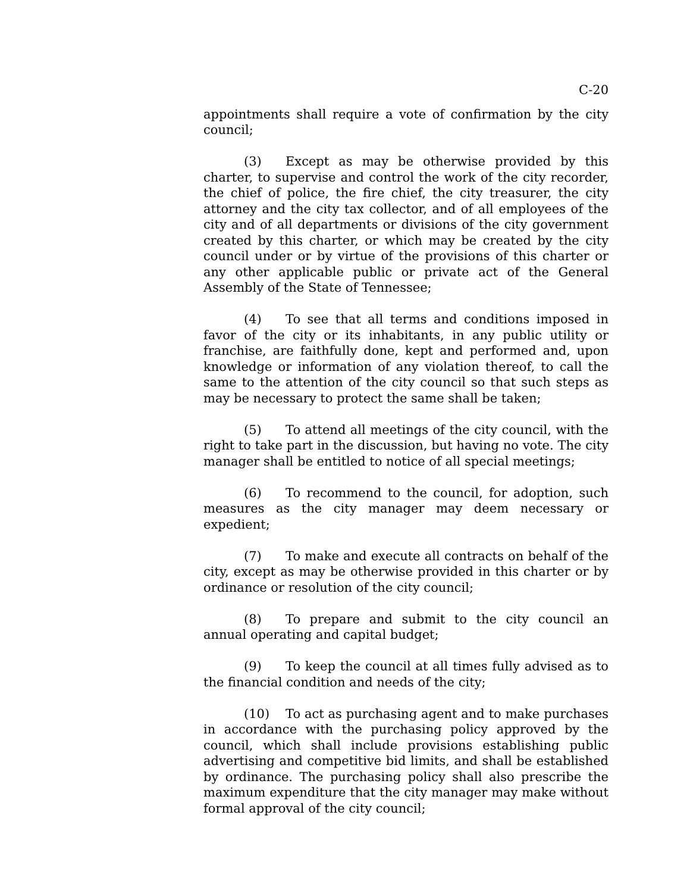C-20
appointments shall require a vote of confirmation by the city council;
(3) Except as may be otherwise provided by this charter, to supervise and control the work of the city recorder, the chief of police, the fire chief, the city treasurer, the city attorney and the city tax collector, and of all employees of the city and of all departments or divisions of the city government created by this charter, or which may be created by the city council under or by virtue of the provisions of this charter or any other applicable public or private act of the General Assembly of the State of Tennessee;
(4) To see that all terms and conditions imposed in favor of the city or its inhabitants, in any public utility or franchise, are faithfully done, kept and performed and, upon knowledge or information of any violation thereof, to call the same to the attention of the city council so that such steps as may be necessary to protect the same shall be taken;
(5) To attend all meetings of the city council, with the right to take part in the discussion, but having no vote. The city manager shall be entitled to notice of all special meetings;
(6) To recommend to the council, for adoption, such measures as the city manager may deem necessary or expedient;
(7) To make and execute all contracts on behalf of the city, except as may be otherwise provided in this charter or by ordinance or resolution of the city council;
(8) To prepare and submit to the city council an annual operating and capital budget;
(9) To keep the council at all times fully advised as to the financial condition and needs of the city;
(10) To act as purchasing agent and to make purchases in accordance with the purchasing policy approved by the council, which shall include provisions establishing public advertising and competitive bid limits, and shall be established by ordinance. The purchasing policy shall also prescribe the maximum expenditure that the city manager may make without formal approval of the city council;